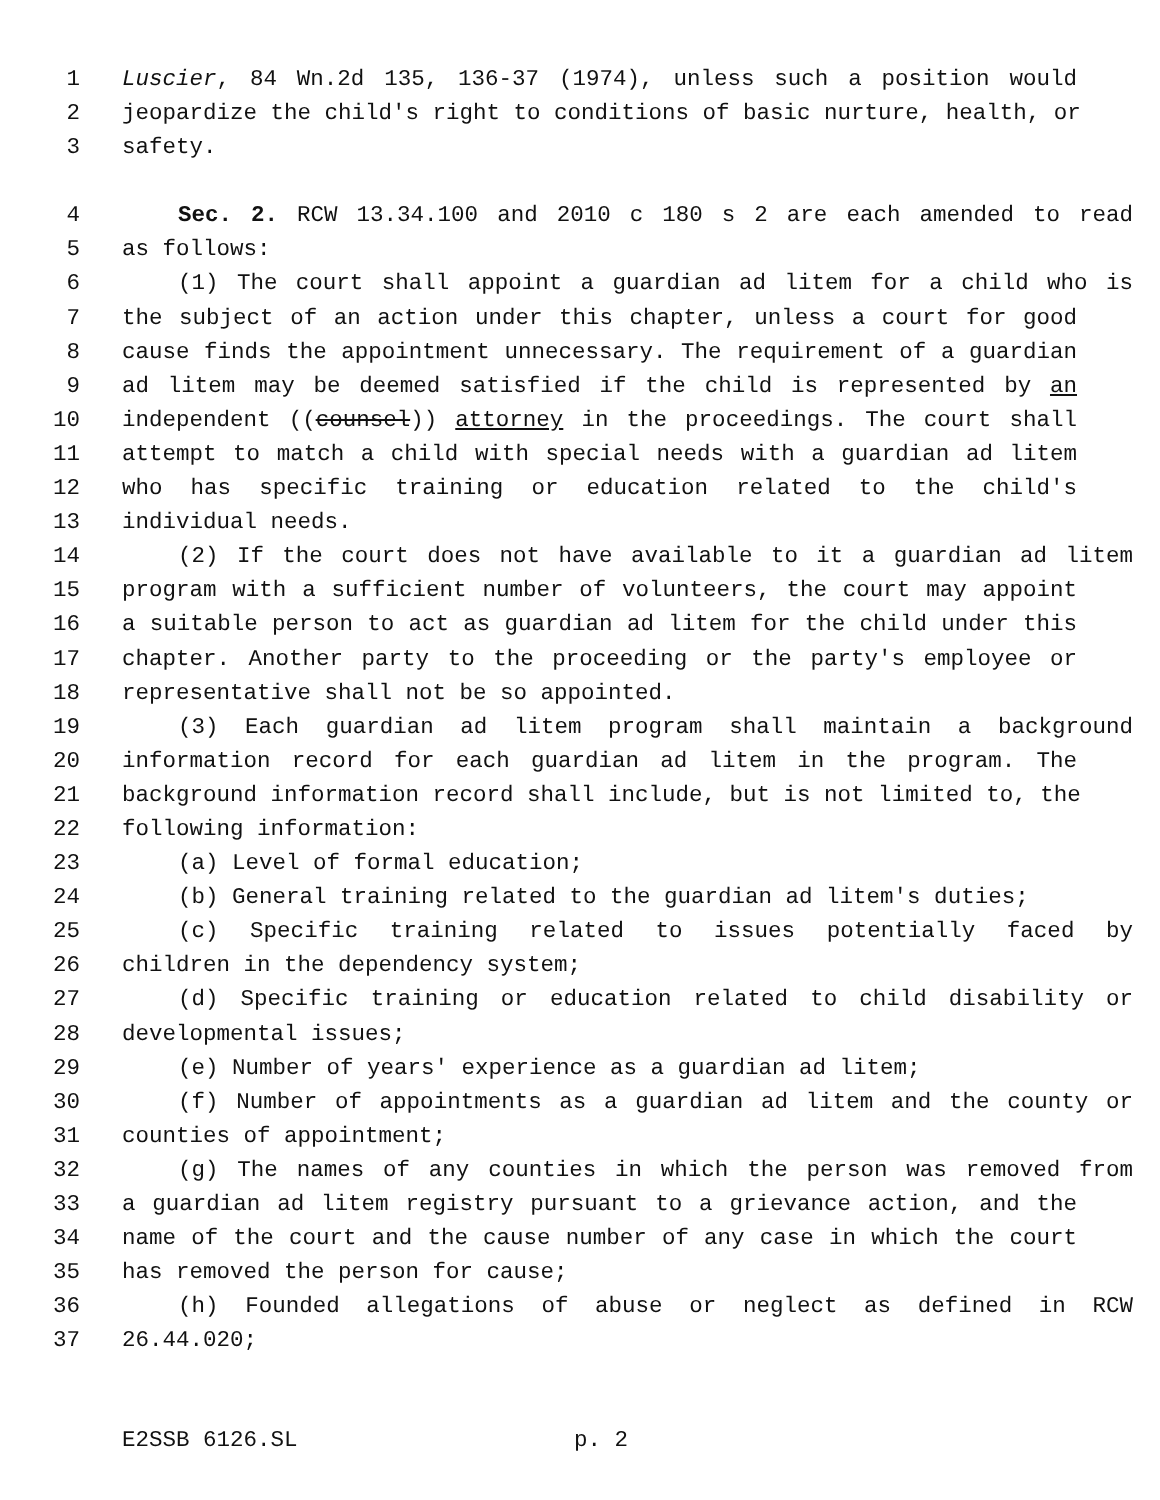1 Luscier, 84 Wn.2d 135, 136-37 (1974), unless such a position would
2 jeopardize the child's right to conditions of basic nurture, health, or
3 safety.
4 Sec. 2. RCW 13.34.100 and 2010 c 180 s 2 are each amended to read
5 as follows:
6 (1) The court shall appoint a guardian ad litem for a child who is
7 the subject of an action under this chapter, unless a court for good
8 cause finds the appointment unnecessary. The requirement of a guardian
9 ad litem may be deemed satisfied if the child is represented by an
10 independent ((counsel)) attorney in the proceedings. The court shall
11 attempt to match a child with special needs with a guardian ad litem
12 who has specific training or education related to the child's
13 individual needs.
14 (2) If the court does not have available to it a guardian ad litem
15 program with a sufficient number of volunteers, the court may appoint
16 a suitable person to act as guardian ad litem for the child under this
17 chapter. Another party to the proceeding or the party's employee or
18 representative shall not be so appointed.
19 (3) Each guardian ad litem program shall maintain a background
20 information record for each guardian ad litem in the program. The
21 background information record shall include, but is not limited to, the
22 following information:
23 (a) Level of formal education;
24 (b) General training related to the guardian ad litem's duties;
25 (c) Specific training related to issues potentially faced by
26 children in the dependency system;
27 (d) Specific training or education related to child disability or
28 developmental issues;
29 (e) Number of years' experience as a guardian ad litem;
30 (f) Number of appointments as a guardian ad litem and the county or
31 counties of appointment;
32 (g) The names of any counties in which the person was removed from
33 a guardian ad litem registry pursuant to a grievance action, and the
34 name of the court and the cause number of any case in which the court
35 has removed the person for cause;
36 (h) Founded allegations of abuse or neglect as defined in RCW
37 26.44.020;
E2SSB 6126.SL p. 2